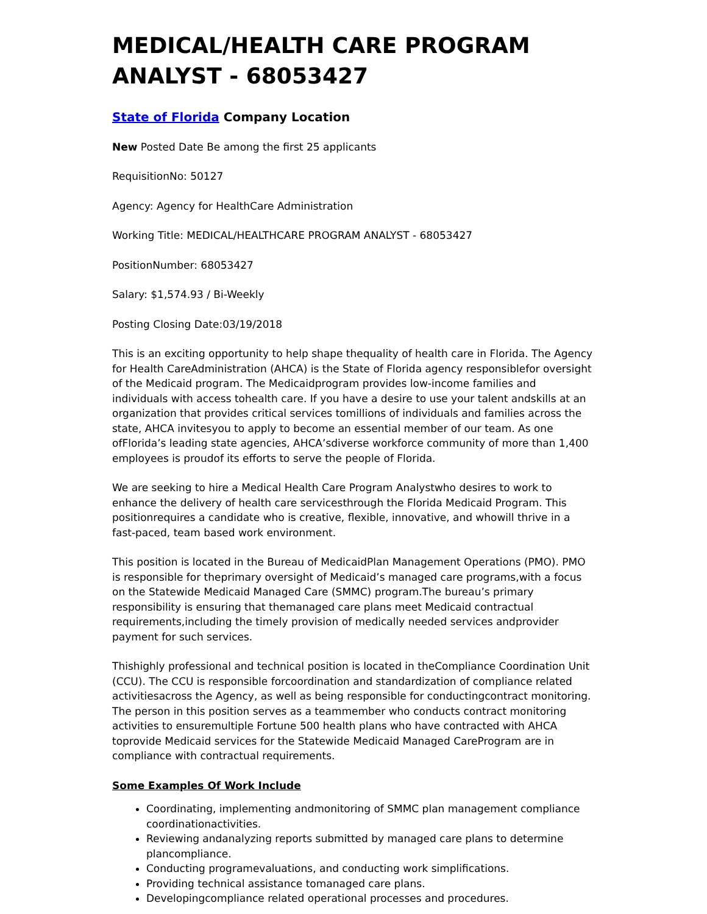MEDICAL/HEALTH CARE PROGRAM ANALYST - 68053427
State of Florida Company Location
New Posted Date Be among the first 25 applicants
RequisitionNo: 50127
Agency: Agency for HealthCare Administration
Working Title: MEDICAL/HEALTHCARE PROGRAM ANALYST - 68053427
PositionNumber: 68053427
Salary: $1,574.93 / Bi-Weekly
Posting Closing Date:03/19/2018
This is an exciting opportunity to help shape thequality of health care in Florida. The Agency for Health CareAdministration (AHCA) is the State of Florida agency responsiblefor oversight of the Medicaid program. The Medicaidprogram provides low-income families and individuals with access tohealth care. If you have a desire to use your talent andskills at an organization that provides critical services tomillions of individuals and families across the state, AHCA invitesyou to apply to become an essential member of our team. As one ofFlorida’s leading state agencies, AHCA’sdiverse workforce community of more than 1,400 employees is proudof its efforts to serve the people of Florida.
We are seeking to hire a Medical Health Care Program Analystwho desires to work to enhance the delivery of health care servicesthrough the Florida Medicaid Program. This positionrequires a candidate who is creative, flexible, innovative, and whowill thrive in a fast-paced, team based work environment.
This position is located in the Bureau of MedicaidPlan Management Operations (PMO). PMO is responsible for theprimary oversight of Medicaid’s managed care programs,with a focus on the Statewide Medicaid Managed Care (SMMC) program.The bureau’s primary responsibility is ensuring that themanaged care plans meet Medicaid contractual requirements,including the timely provision of medically needed services andprovider payment for such services.
Thishighly professional and technical position is located in theCompliance Coordination Unit (CCU). The CCU is responsible forcoordination and standardization of compliance related activitiesacross the Agency, as well as being responsible for conductingcontract monitoring. The person in this position serves as a teammember who conducts contract monitoring activities to ensuremultiple Fortune 500 health plans who have contracted with AHCA toprovide Medicaid services for the Statewide Medicaid Managed CareProgram are in compliance with contractual requirements.
Some Examples Of Work Include
Coordinating, implementing andmonitoring of SMMC plan management compliance coordinationactivities.
Reviewing andanalyzing reports submitted by managed care plans to determine plancompliance.
Conducting programevaluations, and conducting work simplifications.
Providing technical assistance tomanaged care plans.
Developingcompliance related operational processes and procedures.